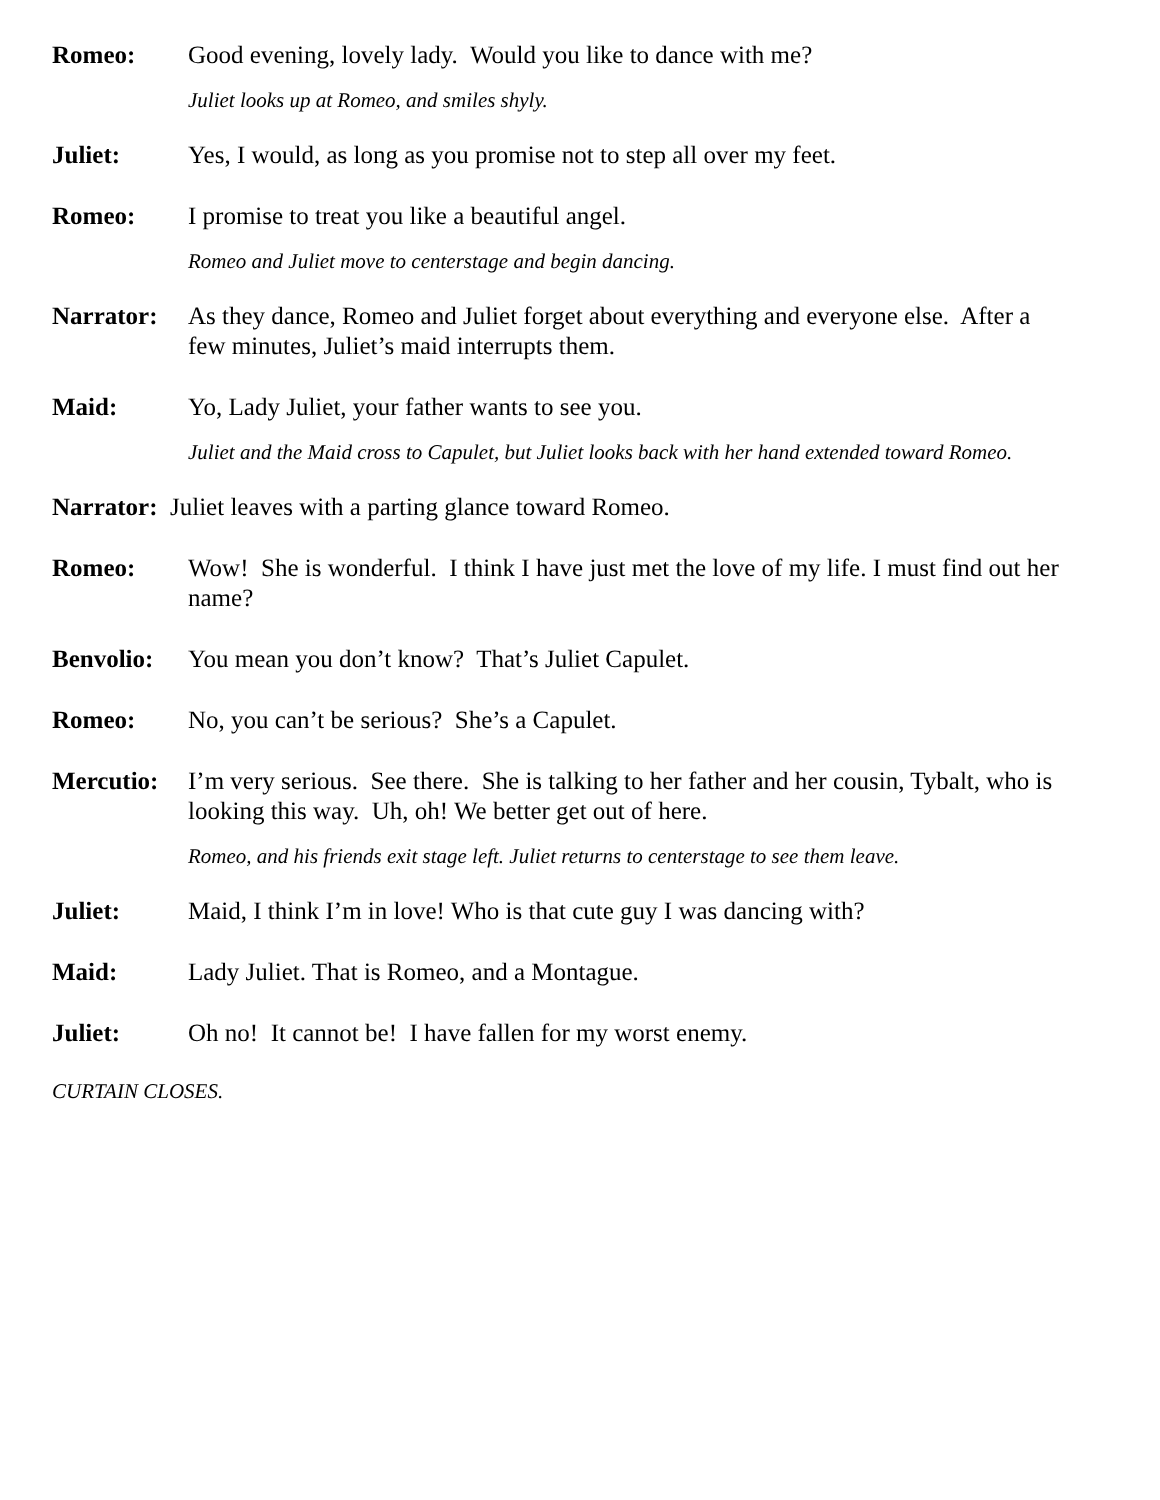Romeo: Good evening, lovely lady. Would you like to dance with me?
Juliet looks up at Romeo, and smiles shyly.
Juliet: Yes, I would, as long as you promise not to step all over my feet.
Romeo: I promise to treat you like a beautiful angel.
Romeo and Juliet move to centerstage and begin dancing.
Narrator: As they dance, Romeo and Juliet forget about everything and everyone else. After a few minutes, Juliet’s maid interrupts them.
Maid: Yo, Lady Juliet, your father wants to see you.
Juliet and the Maid cross to Capulet, but Juliet looks back with her hand extended toward Romeo.
Narrator: Juliet leaves with a parting glance toward Romeo.
Romeo: Wow! She is wonderful. I think I have just met the love of my life. I must find out her name?
Benvolio: You mean you don’t know? That’s Juliet Capulet.
Romeo: No, you can’t be serious? She’s a Capulet.
Mercutio: I’m very serious. See there. She is talking to her father and her cousin, Tybalt, who is looking this way. Uh, oh! We better get out of here.
Romeo, and his friends exit stage left. Juliet returns to centerstage to see them leave.
Juliet: Maid, I think I’m in love! Who is that cute guy I was dancing with?
Maid: Lady Juliet. That is Romeo, and a Montague.
Juliet: Oh no! It cannot be! I have fallen for my worst enemy.
CURTAIN CLOSES.